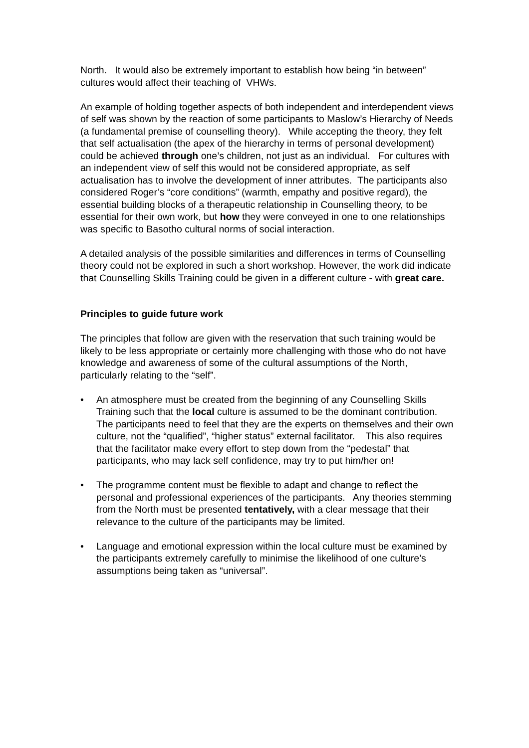North. It would also be extremely important to establish how being “in between” cultures would affect their teaching of VHWs.
An example of holding together aspects of both independent and interdependent views of self was shown by the reaction of some participants to Maslow’s Hierarchy of Needs (a fundamental premise of counselling theory). While accepting the theory, they felt that self actualisation (the apex of the hierarchy in terms of personal development) could be achieved through one’s children, not just as an individual. For cultures with an independent view of self this would not be considered appropriate, as self actualisation has to involve the development of inner attributes. The participants also considered Roger’s “core conditions” (warmth, empathy and positive regard), the essential building blocks of a therapeutic relationship in Counselling theory, to be essential for their own work, but how they were conveyed in one to one relationships was specific to Basotho cultural norms of social interaction.
A detailed analysis of the possible similarities and differences in terms of Counselling theory could not be explored in such a short workshop. However, the work did indicate that Counselling Skills Training could be given in a different culture - with great care.
Principles to guide future work
The principles that follow are given with the reservation that such training would be likely to be less appropriate or certainly more challenging with those who do not have knowledge and awareness of some of the cultural assumptions of the North, particularly relating to the “self”.
• An atmosphere must be created from the beginning of any Counselling Skills Training such that the local culture is assumed to be the dominant contribution. The participants need to feel that they are the experts on themselves and their own culture, not the “qualified”, “higher status” external facilitator. This also requires that the facilitator make every effort to step down from the “pedestal” that participants, who may lack self confidence, may try to put him/her on!
• The programme content must be flexible to adapt and change to reflect the personal and professional experiences of the participants. Any theories stemming from the North must be presented tentatively, with a clear message that their relevance to the culture of the participants may be limited.
• Language and emotional expression within the local culture must be examined by the participants extremely carefully to minimise the likelihood of one culture’s assumptions being taken as “universal”.